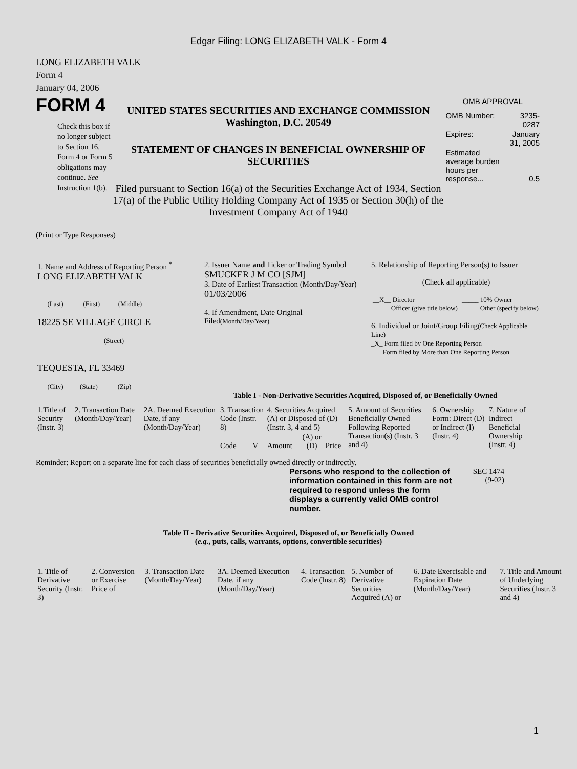Edgar Filing: LONG ELIZABETH VALK - Form 4
LONG ELIZABETH VALK
Form 4
January 04, 2006
FORM 4
Check this box if no longer subject to Section 16. Form 4 or Form 5 obligations may continue. See Instruction 1(b).
UNITED STATES SECURITIES AND EXCHANGE COMMISSION
Washington, D.C. 20549
STATEMENT OF CHANGES IN BENEFICIAL OWNERSHIP OF SECURITIES
Filed pursuant to Section 16(a) of the Securities Exchange Act of 1934, Section 17(a) of the Public Utility Holding Company Act of 1935 or Section 30(h) of the Investment Company Act of 1940
OMB APPROVAL
| OMB Number: | 3235-0287 |
| Expires: | January 31, 2005 |
| Estimated average burden hours per response... | 0.5 |
(Print or Type Responses)
| 1. Name and Address of Reporting Person <sup>*</sup> LONG ELIZABETH VALK (Last) (First) (Middle) 18225 SE VILLAGE CIRCLE (Street) TEQUESTA, FL 33469 (City) (State) (Zip) | 2. Issuer Name and Ticker or Trading Symbol SMUCKER J M CO [SJM] 3. Date of Earliest Transaction (Month/Day/Year) 01/03/2006 4. If Amendment, Date Original Filed (Month/Day/Year) | 5. Relationship of Reporting Person(s) to Issuer (Check all applicable) / __X__ Director _____ Officer (give title below) / _____ 10% Owner _____ Other (specify below) / 6. Individual or Joint/Group Filing (Check Applicable Line) _X_ Form filed by One Reporting Person ___ Form filed by More than One Reporting Person |
Table I - Non-Derivative Securities Acquired, Disposed of, or Beneficially Owned
| 1.Title of Security (Instr. 3) | 2. Transaction Date (Month/Day/Year) | 2A. Deemed Execution Date, if any (Month/Day/Year) | 3. Transaction Code (Instr. 8) | | 4. Securities Acquired (A) or Disposed of (D) (Instr. 3, 4 and 5) | | | 5. Amount of Securities Beneficially Owned Following Reported Transaction(s) (Instr. 3 and 4) | 6. Ownership Form: Direct (D) or Indirect (I) (Instr. 4) | 7. Nature of Indirect Beneficial Ownership (Instr. 4) |
| --- | --- | --- | --- | --- | --- | --- | --- | --- | --- | --- |
| | | | Code | V | Amount | (A) or (D) | Price | | | |
Reminder: Report on a separate line for each class of securities beneficially owned directly or indirectly.
Persons who respond to the collection of information contained in this form are not required to respond unless the form displays a currently valid OMB control number.
SEC 1474 (9-02)
Table II - Derivative Securities Acquired, Disposed of, or Beneficially Owned
(e.g., puts, calls, warrants, options, convertible securities)
| 1. Title of Derivative Security (Instr. 3) | 2. Conversion or Exercise Price of | 3. Transaction Date (Month/Day/Year) | 3A. Deemed Execution Date, if any (Month/Day/Year) | 4. Transaction Code (Instr. 8) | 5. Number of Derivative Securities Acquired (A) or | 6. Date Exercisable and Expiration Date (Month/Day/Year) | 7. Title and Amount of Underlying Securities (Instr. 3 and 4) |
| --- | --- | --- | --- | --- | --- | --- | --- |
1